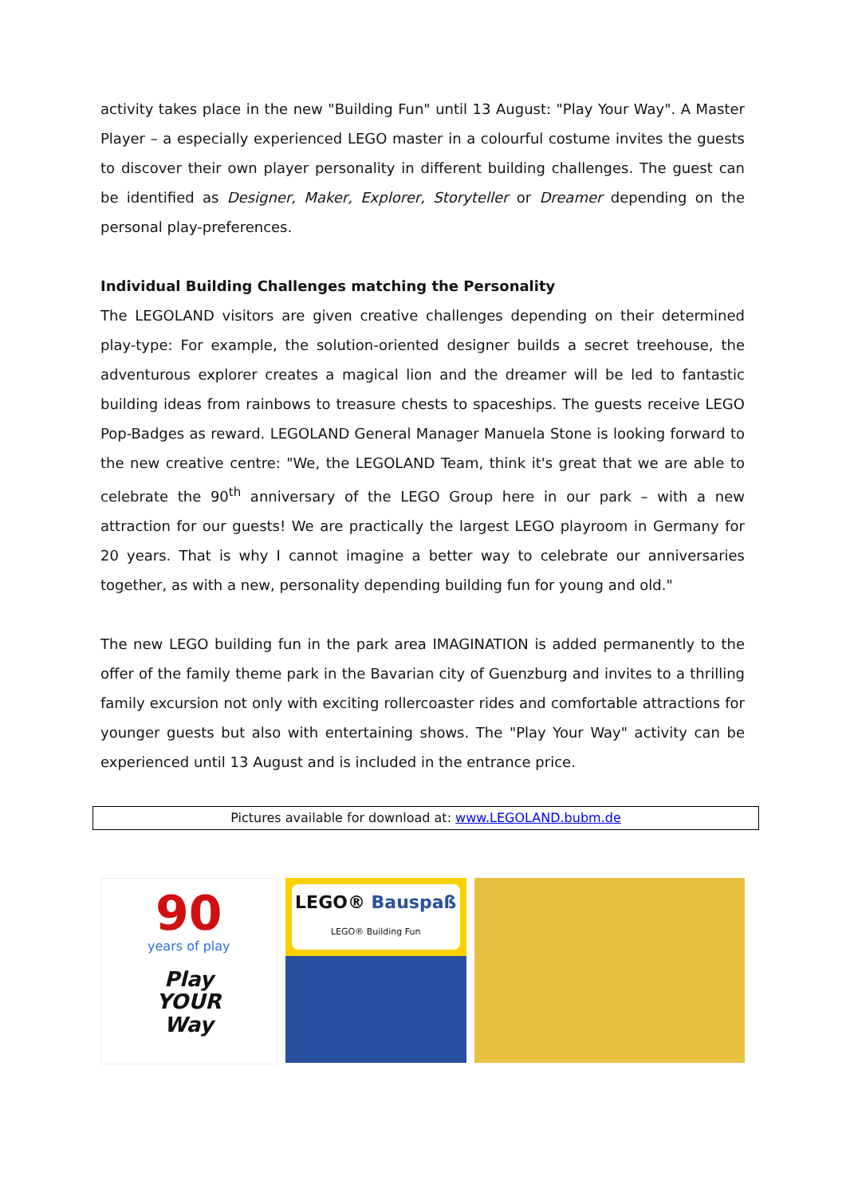activity takes place in the new "Building Fun" until 13 August: "Play Your Way". A Master Player – a especially experienced LEGO master in a colourful costume invites the guests to discover their own player personality in different building challenges. The guest can be identified as Designer, Maker, Explorer, Storyteller or Dreamer depending on the personal play-preferences.
Individual Building Challenges matching the Personality
The LEGOLAND visitors are given creative challenges depending on their determined play-type: For example, the solution-oriented designer builds a secret treehouse, the adventurous explorer creates a magical lion and the dreamer will be led to fantastic building ideas from rainbows to treasure chests to spaceships. The guests receive LEGO Pop-Badges as reward. LEGOLAND General Manager Manuela Stone is looking forward to the new creative centre: "We, the LEGOLAND Team, think it's great that we are able to celebrate the 90<sup>th</sup> anniversary of the LEGO Group here in our park – with a new attraction for our guests! We are practically the largest LEGO playroom in Germany for 20 years. That is why I cannot imagine a better way to celebrate our anniversaries together, as with a new, personality depending building fun for young and old."
The new LEGO building fun in the park area IMAGINATION is added permanently to the offer of the family theme park in the Bavarian city of Guenzburg and invites to a thrilling family excursion not only with exciting rollercoaster rides and comfortable attractions for younger guests but also with entertaining shows. The "Play Your Way" activity can be experienced until 13 August and is included in the entrance price.
Pictures available for download at: www.LEGOLAND.bubm.de
90
years of play
Play
YOUR
Way
LEGO® Bauspaß
LEGO® Building Fun